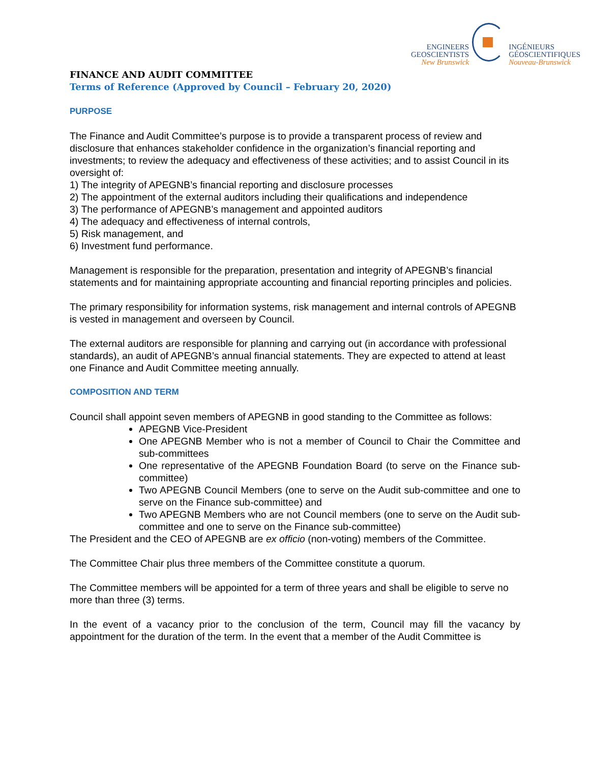ENGINEERS
GEOSCIENTISTS
New Brunswick
INGÉNIEURS
GÉOSCIENTIFIQUES
Nouveau-Brunswick
FINANCE AND AUDIT COMMITTEE
Terms of Reference (Approved by Council – February 20, 2020)
PURPOSE
The Finance and Audit Committee’s purpose is to provide a transparent process of review and disclosure that enhances stakeholder confidence in the organization’s financial reporting and investments; to review the adequacy and effectiveness of these activities; and to assist Council in its oversight of:
1) The integrity of APEGNB’s financial reporting and disclosure processes
2) The appointment of the external auditors including their qualifications and independence
3) The performance of APEGNB’s management and appointed auditors
4) The adequacy and effectiveness of internal controls,
5) Risk management, and
6) Investment fund performance.
Management is responsible for the preparation, presentation and integrity of APEGNB’s financial statements and for maintaining appropriate accounting and financial reporting principles and policies.
The primary responsibility for information systems, risk management and internal controls of APEGNB is vested in management and overseen by Council.
The external auditors are responsible for planning and carrying out (in accordance with professional standards), an audit of APEGNB’s annual financial statements. They are expected to attend at least one Finance and Audit Committee meeting annually.
COMPOSITION AND TERM
Council shall appoint seven members of APEGNB in good standing to the Committee as follows:
APEGNB Vice-President
One APEGNB Member who is not a member of Council to Chair the Committee and sub-committees
One representative of the APEGNB Foundation Board (to serve on the Finance sub-committee)
Two APEGNB Council Members (one to serve on the Audit sub-committee and one to serve on the Finance sub-committee) and
Two APEGNB Members who are not Council members (one to serve on the Audit sub-committee and one to serve on the Finance sub-committee)
The President and the CEO of APEGNB are ex officio (non-voting) members of the Committee.
The Committee Chair plus three members of the Committee constitute a quorum.
The Committee members will be appointed for a term of three years and shall be eligible to serve no more than three (3) terms.
In the event of a vacancy prior to the conclusion of the term, Council may fill the vacancy by appointment for the duration of the term. In the event that a member of the Audit Committee is